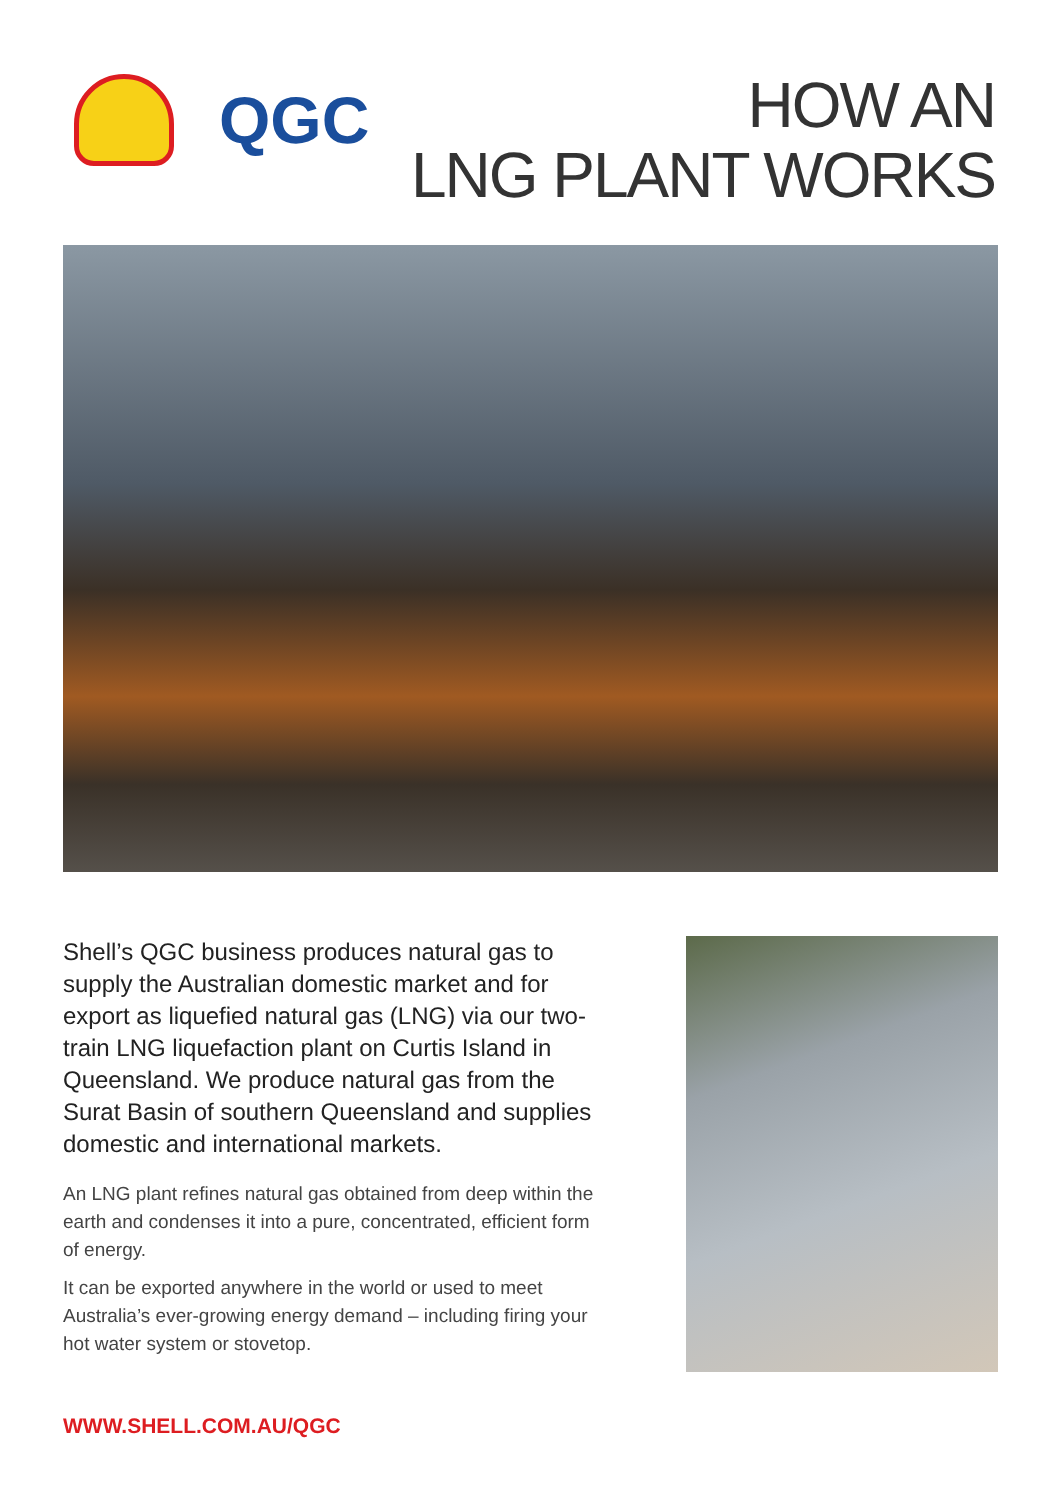QGC
HOW AN
LNG PLANT WORKS
Shell’s QGC business produces natural gas to supply the Australian domestic market and for export as liquefied natural gas (LNG) via our two-train LNG liquefaction plant on Curtis Island in Queensland. We produce natural gas from the Surat Basin of southern Queensland and supplies domestic and international markets.
An LNG plant refines natural gas obtained from deep within the earth and condenses it into a pure, concentrated, efficient form of energy.
It can be exported anywhere in the world or used to meet Australia’s ever-growing energy demand – including firing your hot water system or stovetop.
WWW.SHELL.COM.AU/QGC